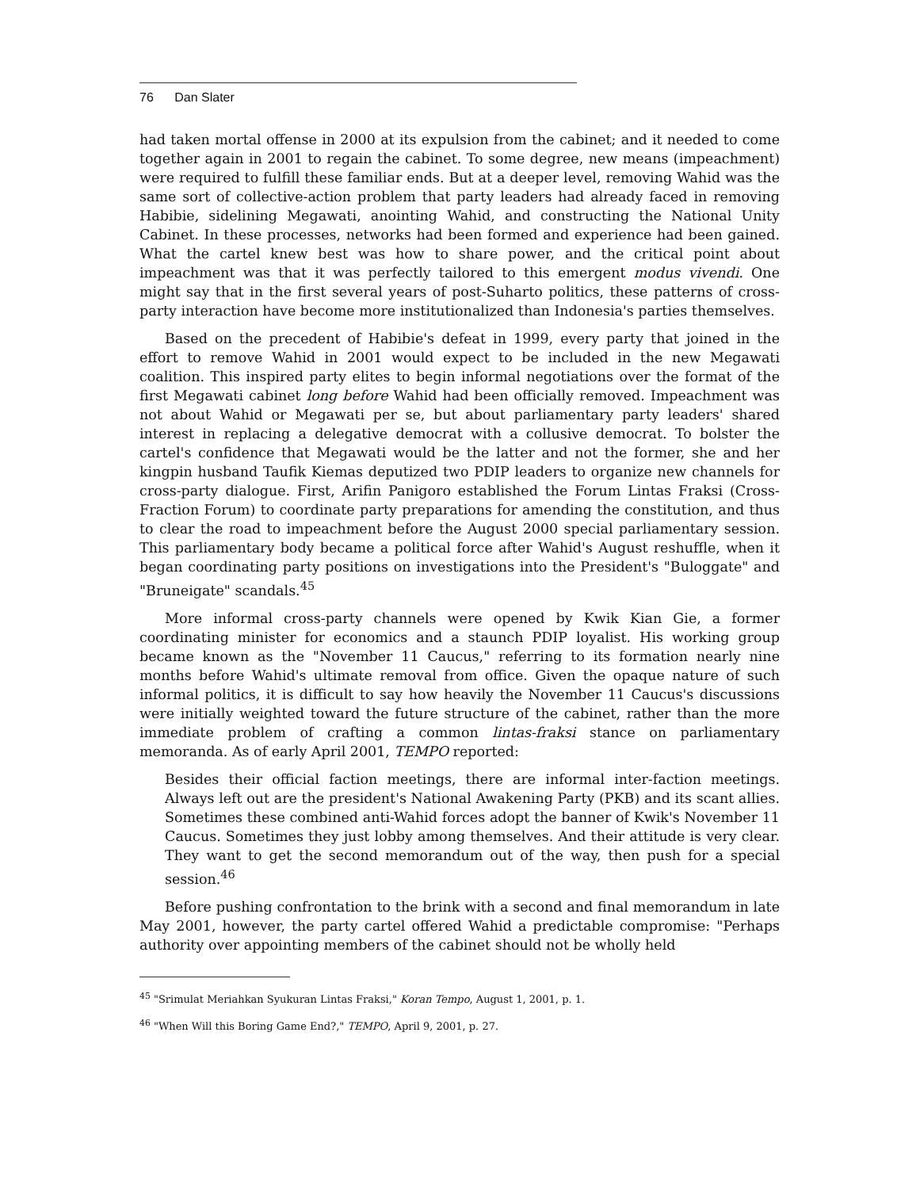76 Dan Slater
had taken mortal offense in 2000 at its expulsion from the cabinet; and it needed to come together again in 2001 to regain the cabinet. To some degree, new means (impeachment) were required to fulfill these familiar ends. But at a deeper level, removing Wahid was the same sort of collective-action problem that party leaders had already faced in removing Habibie, sidelining Megawati, anointing Wahid, and constructing the National Unity Cabinet. In these processes, networks had been formed and experience had been gained. What the cartel knew best was how to share power, and the critical point about impeachment was that it was perfectly tailored to this emergent modus vivendi. One might say that in the first several years of post-Suharto politics, these patterns of cross-party interaction have become more institutionalized than Indonesia's parties themselves.
Based on the precedent of Habibie's defeat in 1999, every party that joined in the effort to remove Wahid in 2001 would expect to be included in the new Megawati coalition. This inspired party elites to begin informal negotiations over the format of the first Megawati cabinet long before Wahid had been officially removed. Impeachment was not about Wahid or Megawati per se, but about parliamentary party leaders' shared interest in replacing a delegative democrat with a collusive democrat. To bolster the cartel's confidence that Megawati would be the latter and not the former, she and her kingpin husband Taufik Kiemas deputized two PDIP leaders to organize new channels for cross-party dialogue. First, Arifin Panigoro established the Forum Lintas Fraksi (Cross-Fraction Forum) to coordinate party preparations for amending the constitution, and thus to clear the road to impeachment before the August 2000 special parliamentary session. This parliamentary body became a political force after Wahid's August reshuffle, when it began coordinating party positions on investigations into the President's "Buloggate" and "Bruneigate" scandals.<sup>45</sup>
More informal cross-party channels were opened by Kwik Kian Gie, a former coordinating minister for economics and a staunch PDIP loyalist. His working group became known as the "November 11 Caucus," referring to its formation nearly nine months before Wahid's ultimate removal from office. Given the opaque nature of such informal politics, it is difficult to say how heavily the November 11 Caucus's discussions were initially weighted toward the future structure of the cabinet, rather than the more immediate problem of crafting a common lintas-fraksi stance on parliamentary memoranda. As of early April 2001, TEMPO reported:
Besides their official faction meetings, there are informal inter-faction meetings. Always left out are the president's National Awakening Party (PKB) and its scant allies. Sometimes these combined anti-Wahid forces adopt the banner of Kwik's November 11 Caucus. Sometimes they just lobby among themselves. And their attitude is very clear. They want to get the second memorandum out of the way, then push for a special session.<sup>46</sup>
Before pushing confrontation to the brink with a second and final memorandum in late May 2001, however, the party cartel offered Wahid a predictable compromise: "Perhaps authority over appointing members of the cabinet should not be wholly held
<sup>45</sup> "Srimulat Meriahkan Syukuran Lintas Fraksi," Koran Tempo, August 1, 2001, p. 1.
<sup>46</sup> "When Will this Boring Game End?," TEMPO, April 9, 2001, p. 27.